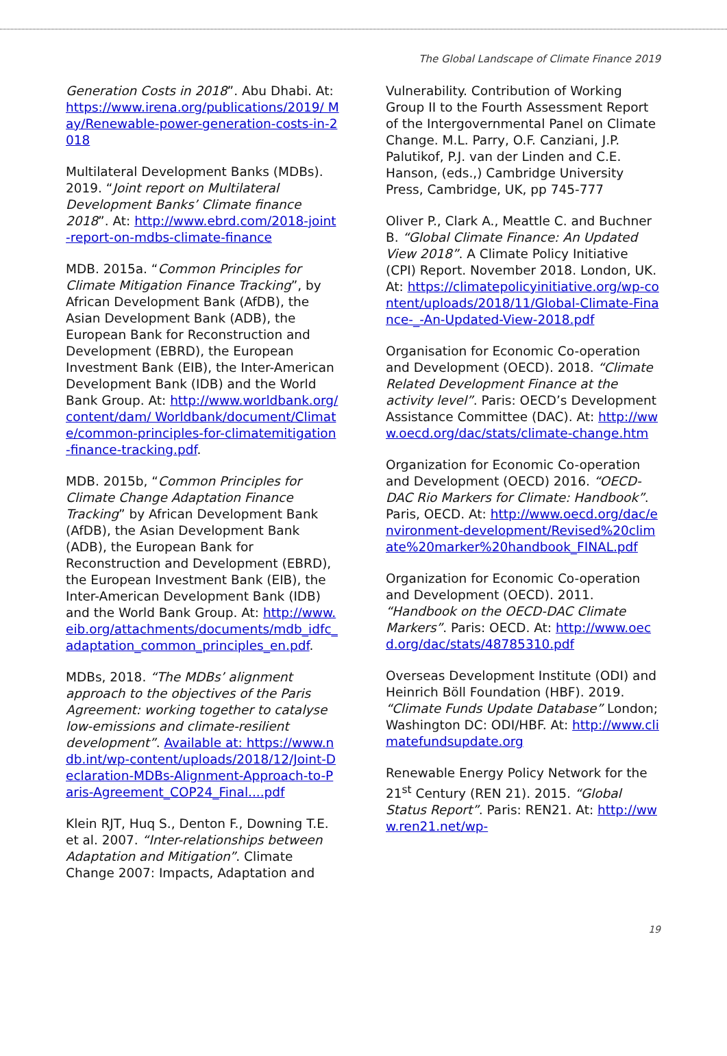The Global Landscape of Climate Finance 2019
Generation Costs in 2018”. Abu Dhabi. At: https://www.irena.org/publications/2019/ May/Renewable-power-generation-costs-in-2018
Multilateral Development Banks (MDBs). 2019. “Joint report on Multilateral Development Banks’ Climate finance 2018”. At: http://www.ebrd.com/2018-joint-report-on-mdbs-climate-finance
MDB. 2015a. “Common Principles for Climate Mitigation Finance Tracking”, by African Development Bank (AfDB), the Asian Development Bank (ADB), the European Bank for Reconstruction and Development (EBRD), the European Investment Bank (EIB), the Inter-American Development Bank (IDB) and the World Bank Group. At: http://www.worldbank.org/content/dam/ Worldbank/document/Climate/common-principles-for-climatemitigation-finance-tracking.pdf.
MDB. 2015b, “Common Principles for Climate Change Adaptation Finance Tracking” by African Development Bank (AfDB), the Asian Development Bank (ADB), the European Bank for Reconstruction and Development (EBRD), the European Investment Bank (EIB), the Inter-American Development Bank (IDB) and the World Bank Group. At: http://www.eib.org/attachments/documents/mdb_idfc_adaptation_common_principles_en.pdf.
MDBs, 2018. “The MDBs’ alignment approach to the objectives of the Paris Agreement: working together to catalyse low-emissions and climate-resilient development”. Available at: https://www.ndb.int/wp-content/uploads/2018/12/Joint-Declaration-MDBs-Alignment-Approach-to-Paris-Agreement_COP24_Final....pdf
Klein RJT, Huq S., Denton F., Downing T.E. et al. 2007. “Inter-relationships between Adaptation and Mitigation”. Climate Change 2007: Impacts, Adaptation and
Vulnerability. Contribution of Working Group II to the Fourth Assessment Report of the Intergovernmental Panel on Climate Change. M.L. Parry, O.F. Canziani, J.P. Palutikof, P.J. van der Linden and C.E. Hanson, (eds.,) Cambridge University Press, Cambridge, UK, pp 745-777
Oliver P., Clark A., Meattle C. and Buchner B. “Global Climate Finance: An Updated View 2018”. A Climate Policy Initiative (CPI) Report. November 2018. London, UK. At: https://climatepolicyinitiative.org/wp-content/uploads/2018/11/Global-Climate-Finance-_-An-Updated-View-2018.pdf
Organisation for Economic Co-operation and Development (OECD). 2018. “Climate Related Development Finance at the activity level”. Paris: OECD’s Development Assistance Committee (DAC). At: http://www.oecd.org/dac/stats/climate-change.htm
Organization for Economic Co-operation and Development (OECD) 2016. “OECD-DAC Rio Markers for Climate: Handbook”. Paris, OECD. At: http://www.oecd.org/dac/environment-development/Revised%20climate%20marker%20handbook_FINAL.pdf
Organization for Economic Co-operation and Development (OECD). 2011. “Handbook on the OECD-DAC Climate Markers”. Paris: OECD. At: http://www.oecd.org/dac/stats/48785310.pdf
Overseas Development Institute (ODI) and Heinrich Böll Foundation (HBF). 2019. “Climate Funds Update Database” London; Washington DC: ODI/HBF. At: http://www.climatefundsupdate.org
Renewable Energy Policy Network for the 21<sup>st</sup> Century (REN 21). 2015. “Global Status Report”. Paris: REN21. At: http://www.ren21.net/wp-
19